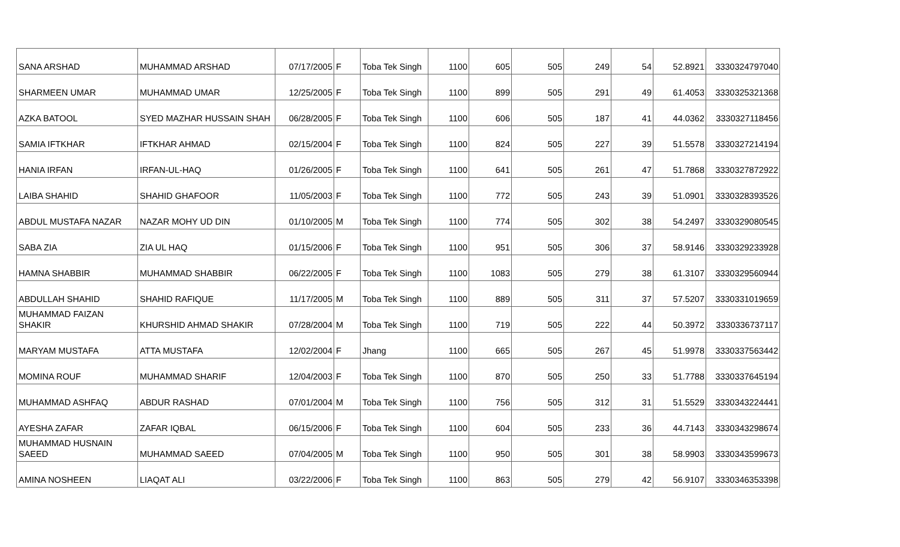| SANA ARSHAD | MUHAMMAD ARSHAD | 07/17/2005 | F | Toba Tek Singh | 1100 | 605 | 505 | 249 | 54 | 52.8921 | 3330324797040 |
| SHARMEEN UMAR | MUHAMMAD UMAR | 12/25/2005 | F | Toba Tek Singh | 1100 | 899 | 505 | 291 | 49 | 61.4053 | 3330325321368 |
| AZKA BATOOL | SYED MAZHAR HUSSAIN SHAH | 06/28/2005 | F | Toba Tek Singh | 1100 | 606 | 505 | 187 | 41 | 44.0362 | 3330327118456 |
| SAMIA IFTKHAR | IFTKHAR AHMAD | 02/15/2004 | F | Toba Tek Singh | 1100 | 824 | 505 | 227 | 39 | 51.5578 | 3330327214194 |
| HANIA IRFAN | IRFAN-UL-HAQ | 01/26/2005 | F | Toba Tek Singh | 1100 | 641 | 505 | 261 | 47 | 51.7868 | 3330327872922 |
| LAIBA SHAHID | SHAHID GHAFOOR | 11/05/2003 | F | Toba Tek Singh | 1100 | 772 | 505 | 243 | 39 | 51.0901 | 3330328393526 |
| ABDUL MUSTAFA NAZAR | NAZAR MOHY UD DIN | 01/10/2005 | M | Toba Tek Singh | 1100 | 774 | 505 | 302 | 38 | 54.2497 | 3330329080545 |
| SABA ZIA | ZIA UL HAQ | 01/15/2006 | F | Toba Tek Singh | 1100 | 951 | 505 | 306 | 37 | 58.9146 | 3330329233928 |
| HAMNA SHABBIR | MUHAMMAD SHABBIR | 06/22/2005 | F | Toba Tek Singh | 1100 | 1083 | 505 | 279 | 38 | 61.3107 | 3330329560944 |
| ABDULLAH SHAHID | SHAHID RAFIQUE | 11/17/2005 | M | Toba Tek Singh | 1100 | 889 | 505 | 311 | 37 | 57.5207 | 3330331019659 |
| MUHAMMAD FAIZAN SHAKIR | KHURSHID AHMAD SHAKIR | 07/28/2004 | M | Toba Tek Singh | 1100 | 719 | 505 | 222 | 44 | 50.3972 | 3330336737117 |
| MARYAM MUSTAFA | ATTA MUSTAFA | 12/02/2004 | F | Jhang | 1100 | 665 | 505 | 267 | 45 | 51.9978 | 3330337563442 |
| MOMINA ROUF | MUHAMMAD SHARIF | 12/04/2003 | F | Toba Tek Singh | 1100 | 870 | 505 | 250 | 33 | 51.7788 | 3330337645194 |
| MUHAMMAD ASHFAQ | ABDUR RASHAD | 07/01/2004 | M | Toba Tek Singh | 1100 | 756 | 505 | 312 | 31 | 51.5529 | 3330343224441 |
| AYESHA ZAFAR | ZAFAR IQBAL | 06/15/2006 | F | Toba Tek Singh | 1100 | 604 | 505 | 233 | 36 | 44.7143 | 3330343298674 |
| MUHAMMAD HUSNAIN SAEED | MUHAMMAD SAEED | 07/04/2005 | M | Toba Tek Singh | 1100 | 950 | 505 | 301 | 38 | 58.9903 | 3330343599673 |
| AMINA NOSHEEN | LIAQAT ALI | 03/22/2006 | F | Toba Tek Singh | 1100 | 863 | 505 | 279 | 42 | 56.9107 | 3330346353398 |